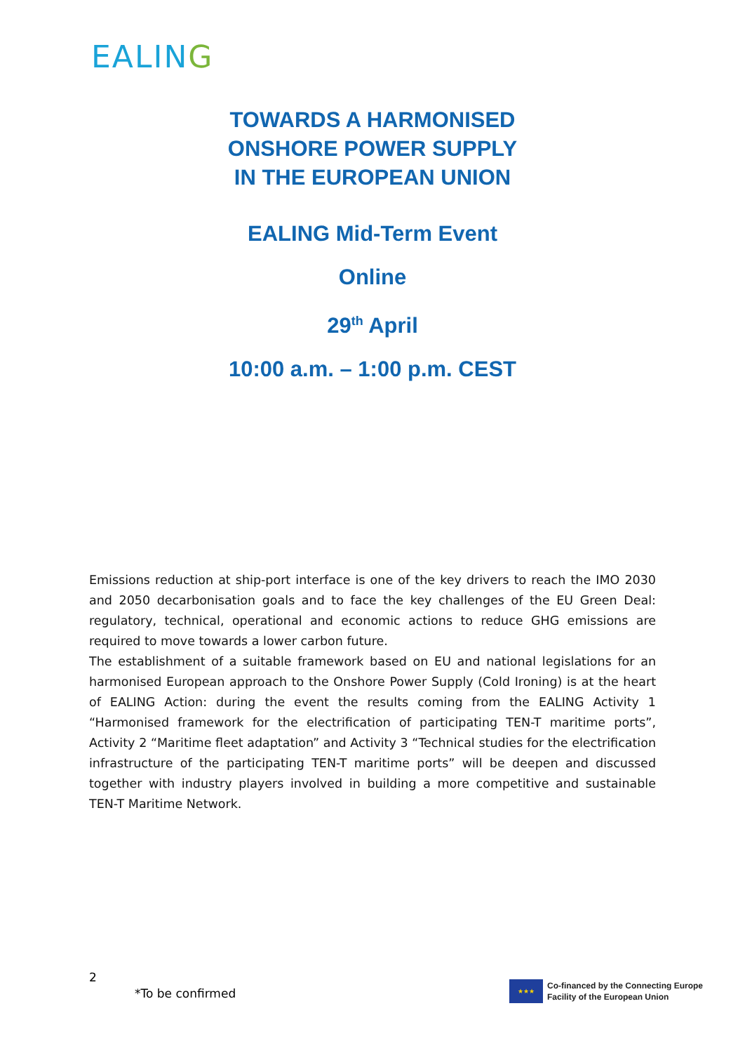EALING
TOWARDS A HARMONISED
ONSHORE POWER SUPPLY
IN THE EUROPEAN UNION
EALING Mid-Term Event
Online
29<sup>th</sup> April
10:00 a.m. – 1:00 p.m. CEST
Emissions reduction at ship-port interface is one of the key drivers to reach the IMO 2030 and 2050 decarbonisation goals and to face the key challenges of the EU Green Deal: regulatory, technical, operational and economic actions to reduce GHG emissions are required to move towards a lower carbon future.
The establishment of a suitable framework based on EU and national legislations for an harmonised European approach to the Onshore Power Supply (Cold Ironing) is at the heart of EALING Action: during the event the results coming from the EALING Activity 1 “Harmonised framework for the electrification of participating TEN-T maritime ports”, Activity 2 “Maritime fleet adaptation” and Activity 3 “Technical studies for the electrification infrastructure of the participating TEN-T maritime ports” will be deepen and discussed together with industry players involved in building a more competitive and sustainable TEN-T Maritime Network.
2
*To be confirmed
★★★
Co-financed by the Connecting Europe
Facility of the European Union